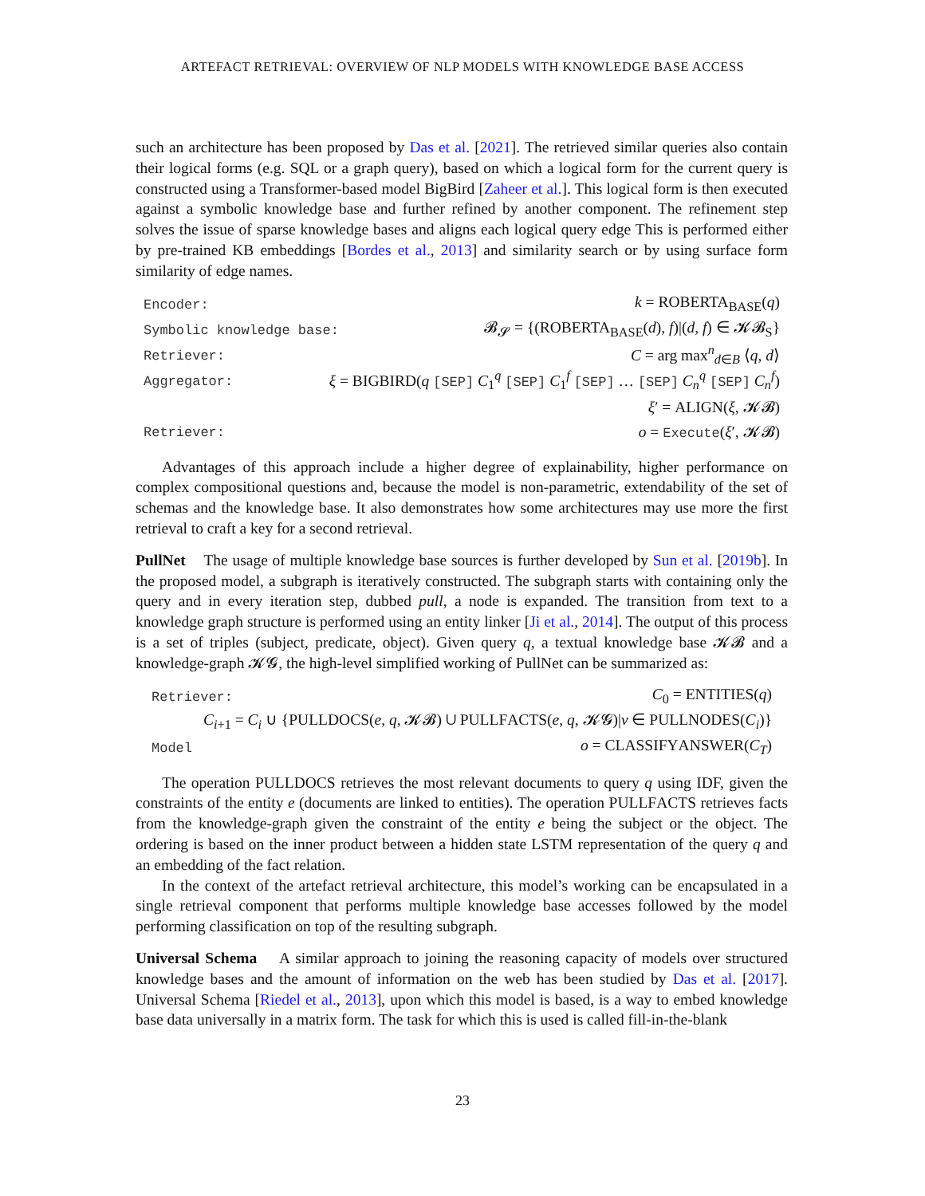ARTEFACT RETRIEVAL: OVERVIEW OF NLP MODELS WITH KNOWLEDGE BASE ACCESS
such an architecture has been proposed by Das et al. [2021]. The retrieved similar queries also contain their logical forms (e.g. SQL or a graph query), based on which a logical form for the current query is constructed using a Transformer-based model BigBird [Zaheer et al.]. This logical form is then executed against a symbolic knowledge base and further refined by another component. The refinement step solves the issue of sparse knowledge bases and aligns each logical query edge This is performed either by pre-trained KB embeddings [Bordes et al., 2013] and similarity search or by using surface form similarity of edge names.
Encoder: k = ROBERTA<sub>BASE</sub>(q)
Symbolic knowledge base: 𝓑<sub>𝓢</sub> = {(ROBERTA<sub>BASE</sub>(d), f)|(d, f) ∈ 𝓚𝓑<sub>S</sub>}
Retriever: C = arg max<sup>n</sup><sub>d∈B</sub> ⟨q, d⟩
Aggregator: ξ = BIGBIRD(q [SEP] C<sub>1</sub><sup>q</sup> [SEP] C<sub>1</sub><sup>f</sup> [SEP] … [SEP] C<sub>n</sub><sup>q</sup> [SEP] C<sub>n</sub><sup>f</sup>)
ξ′ = ALIGN(ξ, 𝓚𝓑)
Retriever: o = Execute(ξ′, 𝓚𝓑)
Advantages of this approach include a higher degree of explainability, higher performance on complex compositional questions and, because the model is non-parametric, extendability of the set of schemas and the knowledge base. It also demonstrates how some architectures may use more the first retrieval to craft a key for a second retrieval.
PullNet The usage of multiple knowledge base sources is further developed by Sun et al. [2019b]. In the proposed model, a subgraph is iteratively constructed. The subgraph starts with containing only the query and in every iteration step, dubbed pull, a node is expanded. The transition from text to a knowledge graph structure is performed using an entity linker [Ji et al., 2014]. The output of this process is a set of triples (subject, predicate, object). Given query q, a textual knowledge base 𝓚𝓑 and a knowledge-graph 𝓚𝓖, the high-level simplified working of PullNet can be summarized as:
Retriever: C<sub>0</sub> = ENTITIES(q)
C<sub>i+1</sub> = C<sub>i</sub> ∪ {PULLDOCS(e, q, 𝓚𝓑) ∪ PULLFACTS(e, q, 𝓚𝓖)|v ∈ PULLNODES(C<sub>i</sub>)}
Model o = CLASSIFYANSWER(C<sub>T</sub>)
The operation PULLDOCS retrieves the most relevant documents to query q using IDF, given the constraints of the entity e (documents are linked to entities). The operation PULLFACTS retrieves facts from the knowledge-graph given the constraint of the entity e being the subject or the object. The ordering is based on the inner product between a hidden state LSTM representation of the query q and an embedding of the fact relation.
In the context of the artefact retrieval architecture, this model’s working can be encapsulated in a single retrieval component that performs multiple knowledge base accesses followed by the model performing classification on top of the resulting subgraph.
Universal Schema A similar approach to joining the reasoning capacity of models over structured knowledge bases and the amount of information on the web has been studied by Das et al. [2017]. Universal Schema [Riedel et al., 2013], upon which this model is based, is a way to embed knowledge base data universally in a matrix form. The task for which this is used is called fill-in-the-blank
23